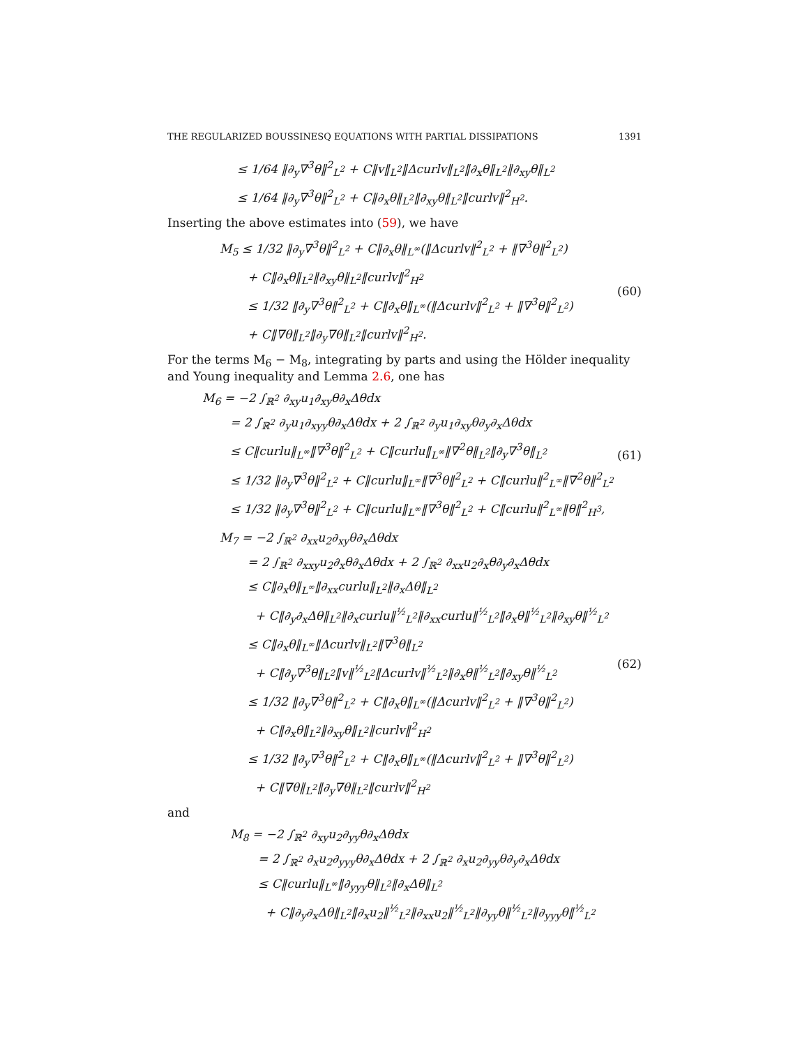THE REGULARIZED BOUSSINESQ EQUATIONS WITH PARTIAL DISSIPATIONS 1391
≤ 1/64 ‖∂<sub>y</sub>∇<sup>3</sup>θ‖<sup>2</sup><sub>L<sup>2</sup></sub> + C‖v‖<sub>L<sup>2</sup></sub>‖Δcurlv‖<sub>L<sup>2</sup></sub>‖∂<sub>x</sub>θ‖<sub>L<sup>2</sup></sub>‖∂<sub>xy</sub>θ‖<sub>L<sup>2</sup></sub>
≤ 1/64 ‖∂<sub>y</sub>∇<sup>3</sup>θ‖<sup>2</sup><sub>L<sup>2</sup></sub> + C‖∂<sub>x</sub>θ‖<sub>L<sup>2</sup></sub>‖∂<sub>xy</sub>θ‖<sub>L<sup>2</sup></sub>‖curlv‖<sup>2</sup><sub>H<sup>2</sup></sub>.
Inserting the above estimates into (59), we have
M<sub>5</sub> ≤ 1/32 ‖∂<sub>y</sub>∇<sup>3</sup>θ‖<sup>2</sup><sub>L<sup>2</sup></sub> + C‖∂<sub>x</sub>θ‖<sub>L<sup>∞</sup></sub>(‖Δcurlv‖<sup>2</sup><sub>L<sup>2</sup></sub> + ‖∇<sup>3</sup>θ‖<sup>2</sup><sub>L<sup>2</sup></sub>)
+ C‖∂<sub>x</sub>θ‖<sub>L<sup>2</sup></sub>‖∂<sub>xy</sub>θ‖<sub>L<sup>2</sup></sub>‖curlv‖<sup>2</sup><sub>H<sup>2</sup></sub>
≤ 1/32 ‖∂<sub>y</sub>∇<sup>3</sup>θ‖<sup>2</sup><sub>L<sup>2</sup></sub> + C‖∂<sub>x</sub>θ‖<sub>L<sup>∞</sup></sub>(‖Δcurlv‖<sup>2</sup><sub>L<sup>2</sup></sub> + ‖∇<sup>3</sup>θ‖<sup>2</sup><sub>L<sup>2</sup></sub>)
+ C‖∇θ‖<sub>L<sup>2</sup></sub>‖∂<sub>y</sub>∇θ‖<sub>L<sup>2</sup></sub>‖curlv‖<sup>2</sup><sub>H<sup>2</sup></sub>.
(60)
For the terms M<sub>6</sub> − M<sub>8</sub>, integrating by parts and using the Hölder inequality and Young inequality and Lemma 2.6, one has
M<sub>6</sub> = −2 ∫<sub>ℝ<sup>2</sup></sub> ∂<sub>xy</sub>u<sub>1</sub>∂<sub>xy</sub>θ∂<sub>x</sub>Δθdx
= 2 ∫<sub>ℝ<sup>2</sup></sub> ∂<sub>y</sub>u<sub>1</sub>∂<sub>xyy</sub>θ∂<sub>x</sub>Δθdx + 2 ∫<sub>ℝ<sup>2</sup></sub> ∂<sub>y</sub>u<sub>1</sub>∂<sub>xy</sub>θ∂<sub>y</sub>∂<sub>x</sub>Δθdx
≤ C‖curlu‖<sub>L<sup>∞</sup></sub>‖∇<sup>3</sup>θ‖<sup>2</sup><sub>L<sup>2</sup></sub> + C‖curlu‖<sub>L<sup>∞</sup></sub>‖∇<sup>2</sup>θ‖<sub>L<sup>2</sup></sub>‖∂<sub>y</sub>∇<sup>3</sup>θ‖<sub>L<sup>2</sup></sub>
≤ 1/32 ‖∂<sub>y</sub>∇<sup>3</sup>θ‖<sup>2</sup><sub>L<sup>2</sup></sub> + C‖curlu‖<sub>L<sup>∞</sup></sub>‖∇<sup>3</sup>θ‖<sup>2</sup><sub>L<sup>2</sup></sub> + C‖curlu‖<sup>2</sup><sub>L<sup>∞</sup></sub>‖∇<sup>2</sup>θ‖<sup>2</sup><sub>L<sup>2</sup></sub>
≤ 1/32 ‖∂<sub>y</sub>∇<sup>3</sup>θ‖<sup>2</sup><sub>L<sup>2</sup></sub> + C‖curlu‖<sub>L<sup>∞</sup></sub>‖∇<sup>3</sup>θ‖<sup>2</sup><sub>L<sup>2</sup></sub> + C‖curlu‖<sup>2</sup><sub>L<sup>∞</sup></sub>‖θ‖<sup>2</sup><sub>H<sup>3</sup></sub>,
(61)
M<sub>7</sub> = −2 ∫<sub>ℝ<sup>2</sup></sub> ∂<sub>xx</sub>u<sub>2</sub>∂<sub>xy</sub>θ∂<sub>x</sub>Δθdx
= 2 ∫<sub>ℝ<sup>2</sup></sub> ∂<sub>xxy</sub>u<sub>2</sub>∂<sub>x</sub>θ∂<sub>x</sub>Δθdx + 2 ∫<sub>ℝ<sup>2</sup></sub> ∂<sub>xx</sub>u<sub>2</sub>∂<sub>x</sub>θ∂<sub>y</sub>∂<sub>x</sub>Δθdx
≤ C‖∂<sub>x</sub>θ‖<sub>L<sup>∞</sup></sub>‖∂<sub>xx</sub>curlu‖<sub>L<sup>2</sup></sub>‖∂<sub>x</sub>Δθ‖<sub>L<sup>2</sup></sub>
+ C‖∂<sub>y</sub>∂<sub>x</sub>Δθ‖<sub>L<sup>2</sup></sub>‖∂<sub>x</sub>curlu‖<sup>½</sup><sub>L<sup>2</sup></sub>‖∂<sub>xx</sub>curlu‖<sup>½</sup><sub>L<sup>2</sup></sub>‖∂<sub>x</sub>θ‖<sup>½</sup><sub>L<sup>2</sup></sub>‖∂<sub>xy</sub>θ‖<sup>½</sup><sub>L<sup>2</sup></sub>
≤ C‖∂<sub>x</sub>θ‖<sub>L<sup>∞</sup></sub>‖Δcurlv‖<sub>L<sup>2</sup></sub>‖∇<sup>3</sup>θ‖<sub>L<sup>2</sup></sub>
+ C‖∂<sub>y</sub>∇<sup>3</sup>θ‖<sub>L<sup>2</sup></sub>‖v‖<sup>½</sup><sub>L<sup>2</sup></sub>‖Δcurlv‖<sup>½</sup><sub>L<sup>2</sup></sub>‖∂<sub>x</sub>θ‖<sup>½</sup><sub>L<sup>2</sup></sub>‖∂<sub>xy</sub>θ‖<sup>½</sup><sub>L<sup>2</sup></sub>
≤ 1/32 ‖∂<sub>y</sub>∇<sup>3</sup>θ‖<sup>2</sup><sub>L<sup>2</sup></sub> + C‖∂<sub>x</sub>θ‖<sub>L<sup>∞</sup></sub>(‖Δcurlv‖<sup>2</sup><sub>L<sup>2</sup></sub> + ‖∇<sup>3</sup>θ‖<sup>2</sup><sub>L<sup>2</sup></sub>)
+ C‖∂<sub>x</sub>θ‖<sub>L<sup>2</sup></sub>‖∂<sub>xy</sub>θ‖<sub>L<sup>2</sup></sub>‖curlv‖<sup>2</sup><sub>H<sup>2</sup></sub>
≤ 1/32 ‖∂<sub>y</sub>∇<sup>3</sup>θ‖<sup>2</sup><sub>L<sup>2</sup></sub> + C‖∂<sub>x</sub>θ‖<sub>L<sup>∞</sup></sub>(‖Δcurlv‖<sup>2</sup><sub>L<sup>2</sup></sub> + ‖∇<sup>3</sup>θ‖<sup>2</sup><sub>L<sup>2</sup></sub>)
+ C‖∇θ‖<sub>L<sup>2</sup></sub>‖∂<sub>y</sub>∇θ‖<sub>L<sup>2</sup></sub>‖curlv‖<sup>2</sup><sub>H<sup>2</sup></sub>
(62)
and
M<sub>8</sub> = −2 ∫<sub>ℝ<sup>2</sup></sub> ∂<sub>xy</sub>u<sub>2</sub>∂<sub>yy</sub>θ∂<sub>x</sub>Δθdx
= 2 ∫<sub>ℝ<sup>2</sup></sub> ∂<sub>x</sub>u<sub>2</sub>∂<sub>yyy</sub>θ∂<sub>x</sub>Δθdx + 2 ∫<sub>ℝ<sup>2</sup></sub> ∂<sub>x</sub>u<sub>2</sub>∂<sub>yy</sub>θ∂<sub>y</sub>∂<sub>x</sub>Δθdx
≤ C‖curlu‖<sub>L<sup>∞</sup></sub>‖∂<sub>yyy</sub>θ‖<sub>L<sup>2</sup></sub>‖∂<sub>x</sub>Δθ‖<sub>L<sup>2</sup></sub>
+ C‖∂<sub>y</sub>∂<sub>x</sub>Δθ‖<sub>L<sup>2</sup></sub>‖∂<sub>x</sub>u<sub>2</sub>‖<sup>½</sup><sub>L<sup>2</sup></sub>‖∂<sub>xx</sub>u<sub>2</sub>‖<sup>½</sup><sub>L<sup>2</sup></sub>‖∂<sub>yy</sub>θ‖<sup>½</sup><sub>L<sup>2</sup></sub>‖∂<sub>yyy</sub>θ‖<sup>½</sup><sub>L<sup>2</sup></sub>